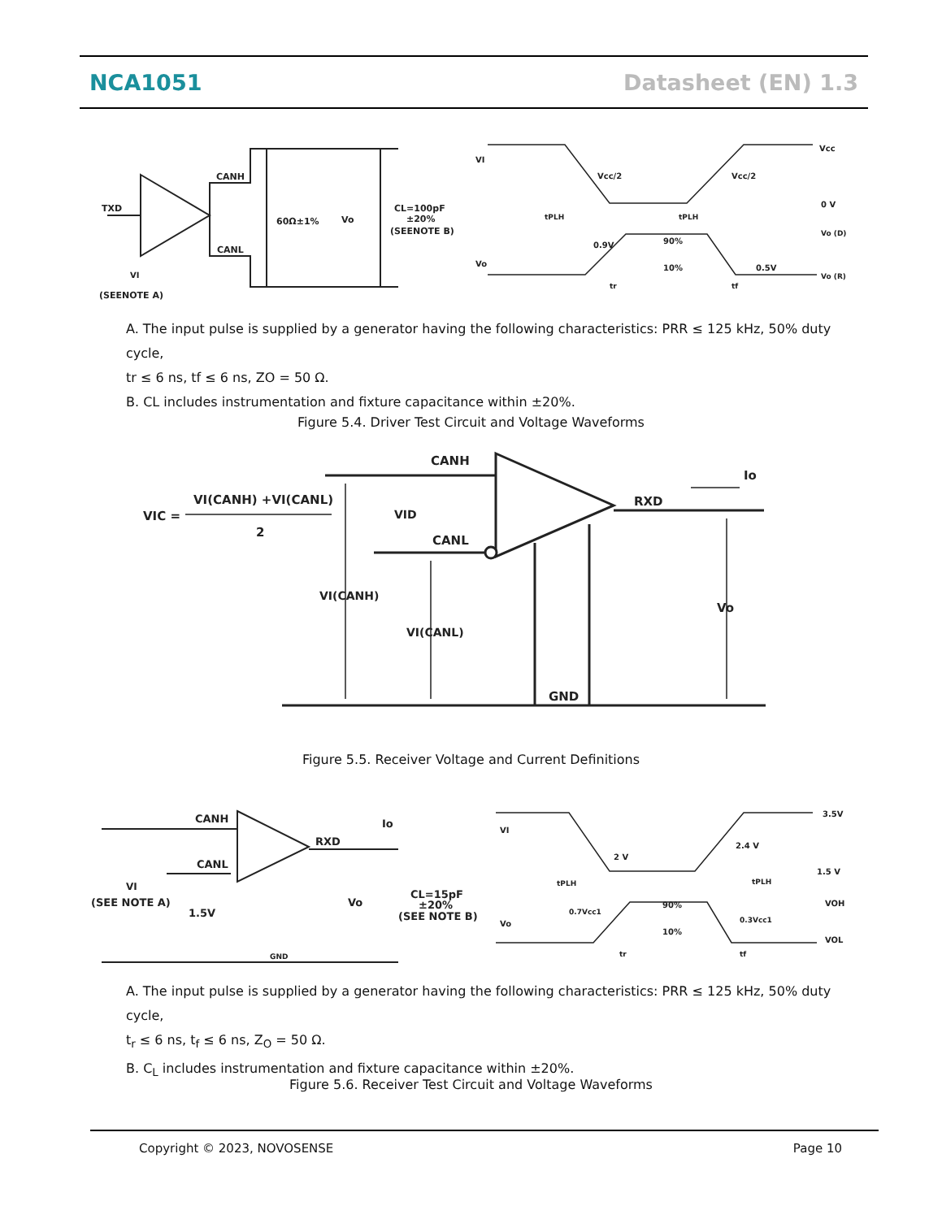NCA1051 Datasheet (EN) 1.3
TXD
CANH
CANL
60Ω±1%
Vo
CL=100pF
±20%
(SEENOTE B)
VI
(SEENOTE A)
VI
Vcc
Vcc/2
Vcc/2
0 V
Vo (D)
Vo (R)
tPLH
tPLH
0.9V
90%
10%
0.5V
Vo
tr
tf
A. The input pulse is supplied by a generator having the following characteristics: PRR ≤ 125 kHz, 50% duty cycle,
tr ≤ 6 ns, tf ≤ 6 ns, ZO = 50 Ω.
B. CL includes instrumentation and fixture capacitance within ±20%.
Figure 5.4. Driver Test Circuit and Voltage Waveforms
CANH
CANL
RXD
Io
VIC =
VI(CANH) +VI(CANL)
2
VID
VI(CANH)
VI(CANL)
Vo
GND
Figure 5.5. Receiver Voltage and Current Definitions
CANH
CANL
RXD
Io
VI
(SEE NOTE A)
1.5V
Vo
GND
CL=15pF
±20%
(SEE NOTE B)
VI
3.5V
2 V
2.4 V
1.5 V
tPLH
tPLH
0.7Vcc1
90%
10%
0.3Vcc1
VOH
VOL
Vo
tr
tf
A. The input pulse is supplied by a generator having the following characteristics: PRR ≤ 125 kHz, 50% duty cycle,
t<sub>r</sub> ≤ 6 ns, t<sub>f</sub> ≤ 6 ns, Z<sub>O</sub> = 50 Ω.
B. C<sub>L</sub> includes instrumentation and fixture capacitance within ±20%.
Figure 5.6. Receiver Test Circuit and Voltage Waveforms
Copyright © 2023, NOVOSENSE Page 10